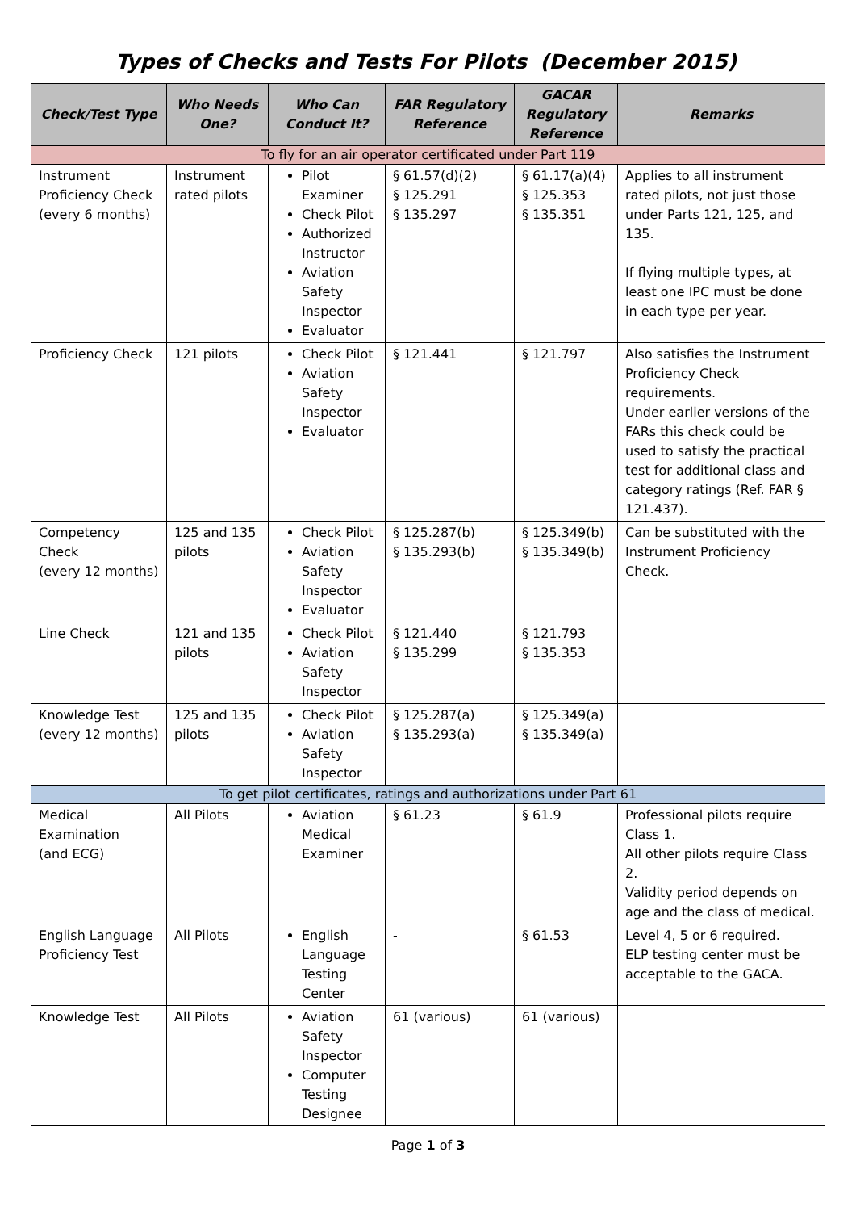Types of Checks and Tests For Pilots (December 2015)
| Check/Test Type | Who Needs One? | Who Can Conduct It? | FAR Regulatory Reference | GACAR Regulatory Reference | Remarks |
| --- | --- | --- | --- | --- | --- |
| To fly for an air operator certificated under Part 119 | | | | | |
| Instrument Proficiency Check (every 6 months) | Instrument rated pilots | Pilot Examiner Check Pilot Authorized Instructor Aviation Safety Inspector Evaluator | § 61.57(d)(2) § 125.291 § 135.297 | § 61.17(a)(4) § 125.353 § 135.351 | Applies to all instrument rated pilots, not just those under Parts 121, 125, and 135. If flying multiple types, at least one IPC must be done in each type per year. |
| Proficiency Check | 121 pilots | Check Pilot Aviation Safety Inspector Evaluator | § 121.441 | § 121.797 | Also satisfies the Instrument Proficiency Check requirements. Under earlier versions of the FARs this check could be used to satisfy the practical test for additional class and category ratings (Ref. FAR § 121.437). |
| Competency Check (every 12 months) | 125 and 135 pilots | Check Pilot Aviation Safety Inspector Evaluator | § 125.287(b) § 135.293(b) | § 125.349(b) § 135.349(b) | Can be substituted with the Instrument Proficiency Check. |
| Line Check | 121 and 135 pilots | Check Pilot Aviation Safety Inspector | § 121.440 § 135.299 | § 121.793 § 135.353 | |
| Knowledge Test (every 12 months) | 125 and 135 pilots | Check Pilot Aviation Safety Inspector | § 125.287(a) § 135.293(a) | § 125.349(a) § 135.349(a) | |
| To get pilot certificates, ratings and authorizations under Part 61 | | | | | |
| Medical Examination (and ECG) | All Pilots | Aviation Medical Examiner | § 61.23 | § 61.9 | Professional pilots require Class 1. All other pilots require Class 2. Validity period depends on age and the class of medical. |
| English Language Proficiency Test | All Pilots | English Language Testing Center | - | § 61.53 | Level 4, 5 or 6 required. ELP testing center must be acceptable to the GACA. |
| Knowledge Test | All Pilots | Aviation Safety Inspector Computer Testing Designee | 61 (various) | 61 (various) | |
Page 1 of 3